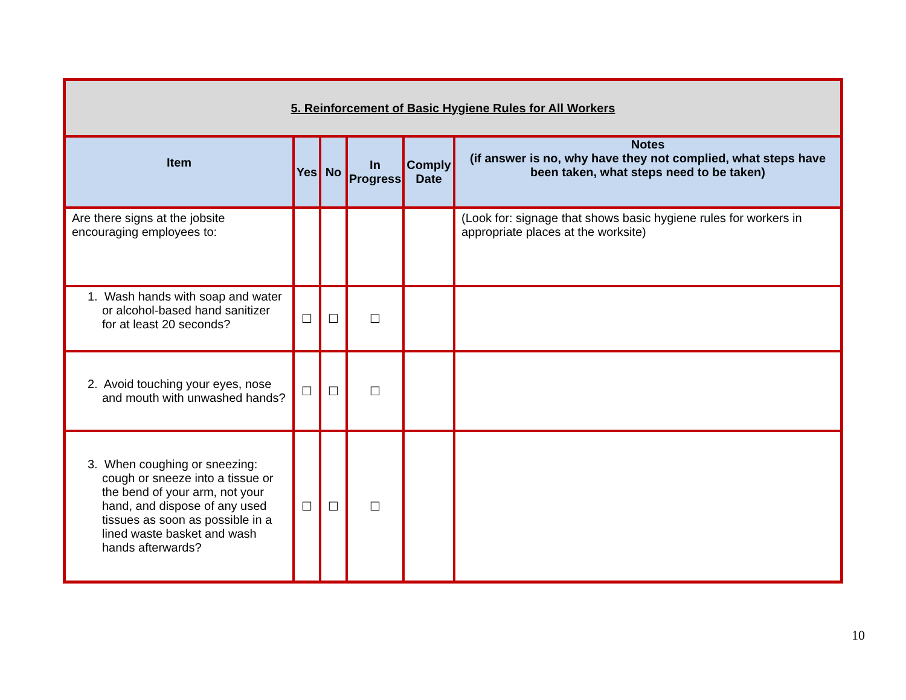| 5. Reinforcement of Basic Hygiene Rules for All Workers | | | | | |
| Item | Yes | No | In Progress | Comply Date | Notes (if answer is no, why have they not complied, what steps have been taken, what steps need to be taken) |
| Are there signs at the jobsite encouraging employees to: | | | | | (Look for: signage that shows basic hygiene rules for workers in appropriate places at the worksite) |
| 1. Wash hands with soap and water or alcohol-based hand sanitizer for at least 20 seconds? | ☐ | ☐ | ☐ | | |
| 2. Avoid touching your eyes, nose and mouth with unwashed hands? | ☐ | ☐ | ☐ | | |
| 3. When coughing or sneezing: cough or sneeze into a tissue or the bend of your arm, not your hand, and dispose of any used tissues as soon as possible in a lined waste basket and wash hands afterwards? | ☐ | ☐ | ☐ | | |
10